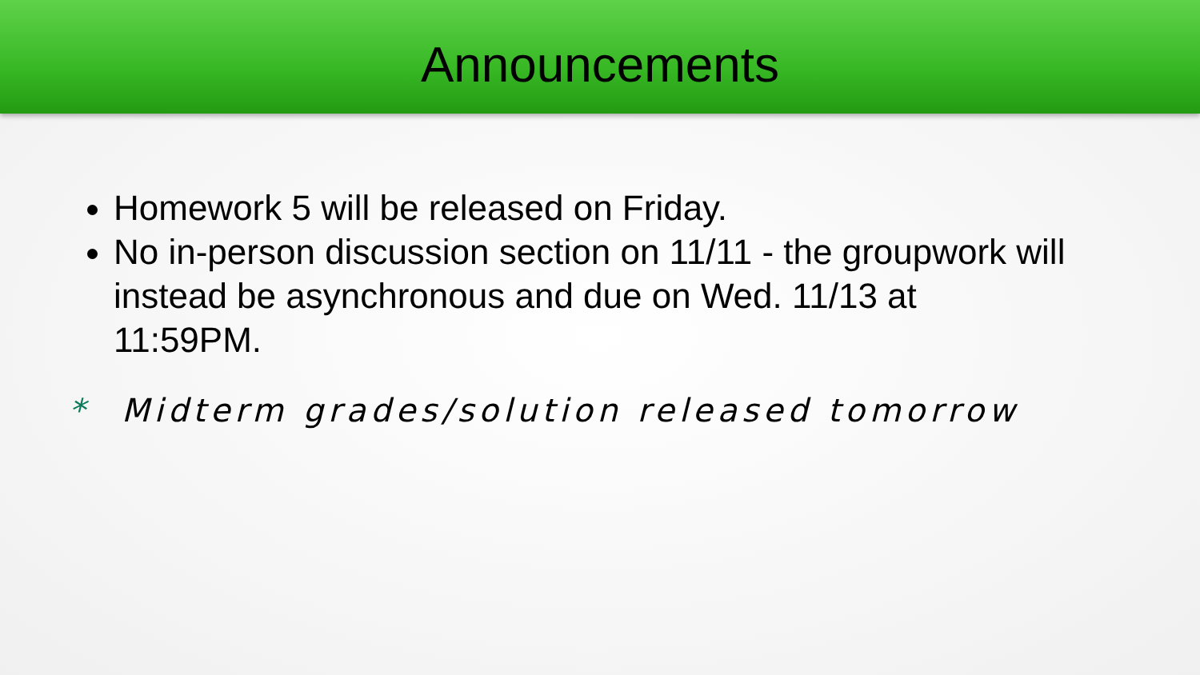Announcements
Homework 5 will be released on Friday.
No in-person discussion section on 11/11 - the groupwork will instead be asynchronous and due on Wed. 11/13 at 11:59PM.
* Midterm grades/solution released tomorrow